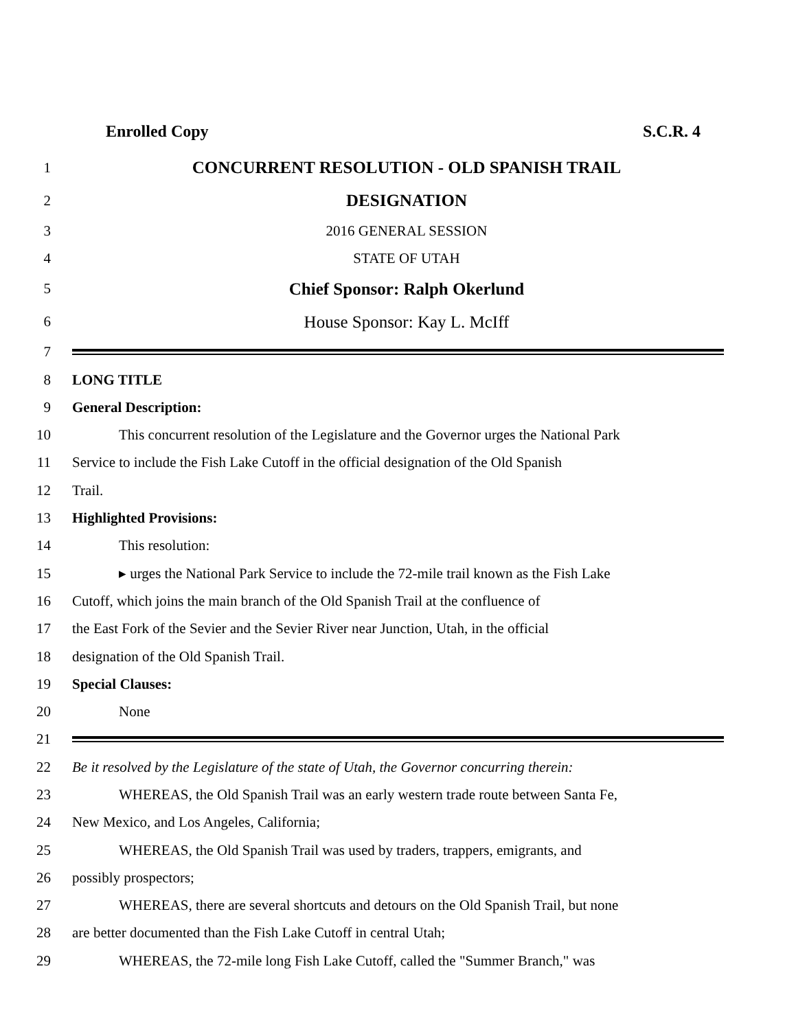Enrolled Copy S.C.R. 4
1 CONCURRENT RESOLUTION - OLD SPANISH TRAIL
2 DESIGNATION
3 2016 GENERAL SESSION
4 STATE OF UTAH
5 Chief Sponsor: Ralph Okerlund
6 House Sponsor: Kay L. McIff
7
8 LONG TITLE
9 General Description:
10 This concurrent resolution of the Legislature and the Governor urges the National Park
11 Service to include the Fish Lake Cutoff in the official designation of the Old Spanish
12 Trail.
13 Highlighted Provisions:
14 This resolution:
15 ▸ urges the National Park Service to include the 72-mile trail known as the Fish Lake
16 Cutoff, which joins the main branch of the Old Spanish Trail at the confluence of
17 the East Fork of the Sevier and the Sevier River near Junction, Utah, in the official
18 designation of the Old Spanish Trail.
19 Special Clauses:
20 None
21
22 Be it resolved by the Legislature of the state of Utah, the Governor concurring therein:
23 WHEREAS, the Old Spanish Trail was an early western trade route between Santa Fe,
24 New Mexico, and Los Angeles, California;
25 WHEREAS, the Old Spanish Trail was used by traders, trappers, emigrants, and
26 possibly prospectors;
27 WHEREAS, there are several shortcuts and detours on the Old Spanish Trail, but none
28 are better documented than the Fish Lake Cutoff in central Utah;
29 WHEREAS, the 72-mile long Fish Lake Cutoff, called the "Summer Branch," was